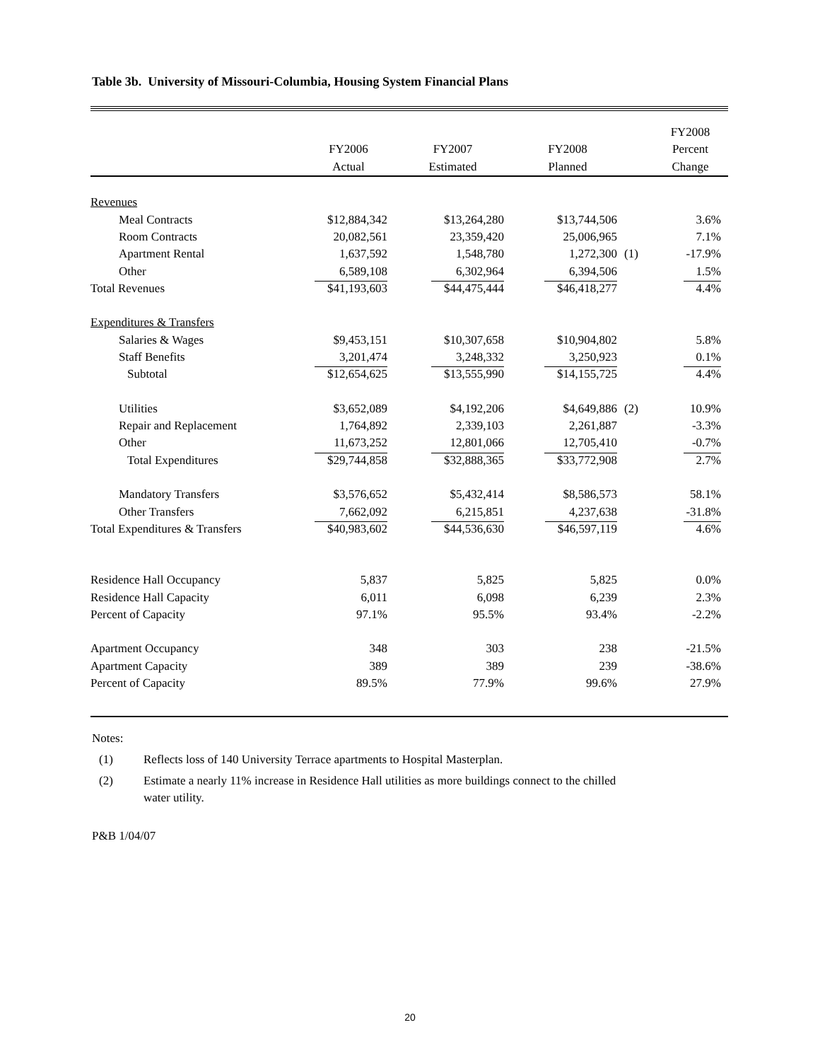Table 3b. University of Missouri-Columbia, Housing System Financial Plans
| | | | | | FY2008 |
| --- | --- | --- | --- | --- | --- |
| | FY2006 | FY2007 | FY2008 | | Percent |
| | Actual | Estimated | Planned | | Change |
| Revenues | | | | | |
| Meal Contracts | $12,884,342 | $13,264,280 | $13,744,506 | | 3.6% |
| Room Contracts | 20,082,561 | 23,359,420 | 25,006,965 | | 7.1% |
| Apartment Rental | 1,637,592 | 1,548,780 | 1,272,300 | (1) | -17.9% |
| Other | 6,589,108 | 6,302,964 | 6,394,506 | | 1.5% |
| Total Revenues | $41,193,603 | $44,475,444 | $46,418,277 | | 4.4% |
| Expenditures & Transfers | | | | | |
| Salaries & Wages | $9,453,151 | $10,307,658 | $10,904,802 | | 5.8% |
| Staff Benefits | 3,201,474 | 3,248,332 | 3,250,923 | | 0.1% |
| Subtotal | $12,654,625 | $13,555,990 | $14,155,725 | | 4.4% |
| Utilities | $3,652,089 | $4,192,206 | $4,649,886 | (2) | 10.9% |
| Repair and Replacement | 1,764,892 | 2,339,103 | 2,261,887 | | -3.3% |
| Other | 11,673,252 | 12,801,066 | 12,705,410 | | -0.7% |
| Total Expenditures | $29,744,858 | $32,888,365 | $33,772,908 | | 2.7% |
| Mandatory Transfers | $3,576,652 | $5,432,414 | $8,586,573 | | 58.1% |
| Other Transfers | 7,662,092 | 6,215,851 | 4,237,638 | | -31.8% |
| Total Expenditures & Transfers | $40,983,602 | $44,536,630 | $46,597,119 | | 4.6% |
| Residence Hall Occupancy | 5,837 | 5,825 | 5,825 | | 0.0% |
| Residence Hall Capacity | 6,011 | 6,098 | 6,239 | | 2.3% |
| Percent of Capacity | 97.1% | 95.5% | 93.4% | | -2.2% |
| Apartment Occupancy | 348 | 303 | 238 | | -21.5% |
| Apartment Capacity | 389 | 389 | 239 | | -38.6% |
| Percent of Capacity | 89.5% | 77.9% | 99.6% | | 27.9% |
Notes:
(1) Reflects loss of 140 University Terrace apartments to Hospital Masterplan.
(2) Estimate a nearly 11% increase in Residence Hall utilities as more buildings connect to the chilled water utility.
P&B 1/04/07
20